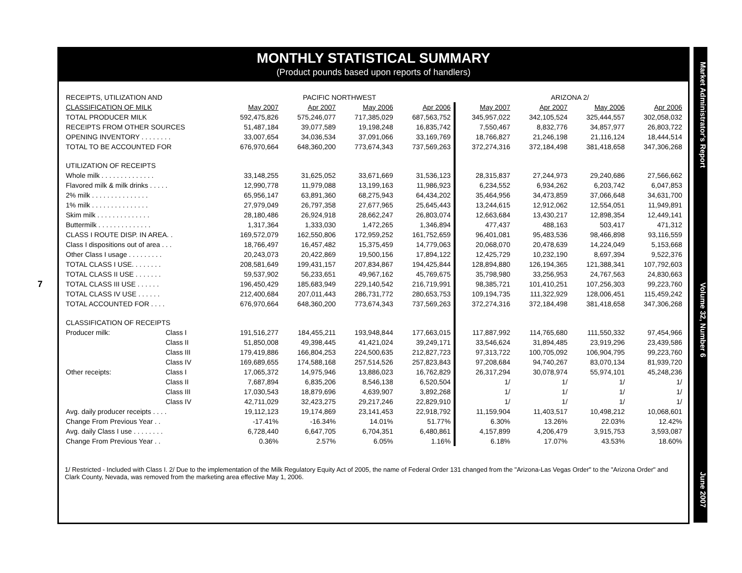7
MONTHLY STATISTICAL SUMMARY
(Product pounds based upon reports of handlers)
| RECEIPTS, UTILIZATION AND | | PACIFIC NORTHWEST | | | | ARIZONA 2/ | | | |
| CLASSIFICATION OF MILK | | May 2007 | Apr 2007 | May 2006 | Apr 2006 | May 2007 | Apr 2007 | May 2006 | Apr 2006 |
| TOTAL PRODUCER MILK | | 592,475,826 | 575,246,077 | 717,385,029 | 687,563,752 | 345,957,022 | 342,105,524 | 325,444,557 | 302,058,032 |
| RECEIPTS FROM OTHER SOURCES | | 51,487,184 | 39,077,589 | 19,198,248 | 16,835,742 | 7,550,467 | 8,832,776 | 34,857,977 | 26,803,722 |
| OPENING INVENTORY . . . . . . . . | | 33,007,654 | 34,036,534 | 37,091,066 | 33,169,769 | 18,766,827 | 21,246,198 | 21,116,124 | 18,444,514 |
| TOTAL TO BE ACCOUNTED FOR | | 676,970,664 | 648,360,200 | 773,674,343 | 737,569,263 | 372,274,316 | 372,184,498 | 381,418,658 | 347,306,268 |
| UTILIZATION OF RECEIPTS | | | | | | | | | |
| Whole milk . . . . . . . . . . . . . . | | 33,148,255 | 31,625,052 | 33,671,669 | 31,536,123 | 28,315,837 | 27,244,973 | 29,240,686 | 27,566,662 |
| Flavored milk & milk drinks . . . . . | | 12,990,778 | 11,979,088 | 13,199,163 | 11,986,923 | 6,234,552 | 6,934,262 | 6,203,742 | 6,047,853 |
| 2% milk . . . . . . . . . . . . . . . | | 65,956,147 | 63,891,360 | 68,275,943 | 64,434,202 | 35,464,956 | 34,473,859 | 37,066,648 | 34,631,700 |
| 1% milk . . . . . . . . . . . . . . . | | 27,979,049 | 26,797,358 | 27,677,965 | 25,645,443 | 13,244,615 | 12,912,062 | 12,554,051 | 11,949,891 |
| Skim milk . . . . . . . . . . . . . . | | 28,180,486 | 26,924,918 | 28,662,247 | 26,803,074 | 12,663,684 | 13,430,217 | 12,898,354 | 12,449,141 |
| Buttermilk . . . . . . . . . . . . . . | | 1,317,364 | 1,333,030 | 1,472,265 | 1,346,894 | 477,437 | 488,163 | 503,417 | 471,312 |
| CLASS I ROUTE DISP. IN AREA. . | | 169,572,079 | 162,550,806 | 172,959,252 | 161,752,659 | 96,401,081 | 95,483,536 | 98,466,898 | 93,116,559 |
| Class I dispositions out of area . . . | | 18,766,497 | 16,457,482 | 15,375,459 | 14,779,063 | 20,068,070 | 20,478,639 | 14,224,049 | 5,153,668 |
| Other Class I usage . . . . . . . . . | | 20,243,073 | 20,422,869 | 19,500,156 | 17,894,122 | 12,425,729 | 10,232,190 | 8,697,394 | 9,522,376 |
| TOTAL CLASS I USE. . . . . . . . | | 208,581,649 | 199,431,157 | 207,834,867 | 194,425,844 | 128,894,880 | 126,194,365 | 121,388,341 | 107,792,603 |
| TOTAL CLASS II USE . . . . . . . | | 59,537,902 | 56,233,651 | 49,967,162 | 45,769,675 | 35,798,980 | 33,256,953 | 24,767,563 | 24,830,663 |
| TOTAL CLASS III USE . . . . . . | | 196,450,429 | 185,683,949 | 229,140,542 | 216,719,991 | 98,385,721 | 101,410,251 | 107,256,303 | 99,223,760 |
| TOTAL CLASS IV USE . . . . . . | | 212,400,684 | 207,011,443 | 286,731,772 | 280,653,753 | 109,194,735 | 111,322,929 | 128,006,451 | 115,459,242 |
| TOTAL ACCOUNTED FOR . . . . | | 676,970,664 | 648,360,200 | 773,674,343 | 737,569,263 | 372,274,316 | 372,184,498 | 381,418,658 | 347,306,268 |
| CLASSIFICATION OF RECEIPTS | | | | | | | | | |
| Producer milk: | Class I | 191,516,277 | 184,455,211 | 193,948,844 | 177,663,015 | 117,887,992 | 114,765,680 | 111,550,332 | 97,454,966 |
| | Class II | 51,850,008 | 49,398,445 | 41,421,024 | 39,249,171 | 33,546,624 | 31,894,485 | 23,919,296 | 23,439,586 |
| | Class III | 179,419,886 | 166,804,253 | 224,500,635 | 212,827,723 | 97,313,722 | 100,705,092 | 106,904,795 | 99,223,760 |
| | Class IV | 169,689,655 | 174,588,168 | 257,514,526 | 257,823,843 | 97,208,684 | 94,740,267 | 83,070,134 | 81,939,720 |
| Other receipts: | Class I | 17,065,372 | 14,975,946 | 13,886,023 | 16,762,829 | 26,317,294 | 30,078,974 | 55,974,101 | 45,248,236 |
| | Class II | 7,687,894 | 6,835,206 | 8,546,138 | 6,520,504 | 1/ | 1/ | 1/ | 1/ |
| | Class III | 17,030,543 | 18,879,696 | 4,639,907 | 3,892,268 | 1/ | 1/ | 1/ | 1/ |
| | Class IV | 42,711,029 | 32,423,275 | 29,217,246 | 22,829,910 | 1/ | 1/ | 1/ | 1/ |
| Avg. daily producer receipts . . . . | | 19,112,123 | 19,174,869 | 23,141,453 | 22,918,792 | 11,159,904 | 11,403,517 | 10,498,212 | 10,068,601 |
| Change From Previous Year . . | | -17.41% | -16.34% | 14.01% | 51.77% | 6.30% | 13.26% | 22.03% | 12.42% |
| Avg. daily Class I use . . . . . . . . | | 6,728,440 | 6,647,705 | 6,704,351 | 6,480,861 | 4,157,899 | 4,206,479 | 3,915,753 | 3,593,087 |
| Change From Previous Year . . | | 0.36% | 2.57% | 6.05% | 1.16% | 6.18% | 17.07% | 43.53% | 18.60% |
1/ Restricted - Included with Class I. 2/ Due to the implementation of the Milk Regulatory Equity Act of 2005, the name of Federal Order 131 changed from the "Arizona-Las Vegas Order" to the "Arizona Order" and Clark County, Nevada, was removed from the marketing area effective May 1, 2006.
Market Administrator's Report Volume 32, Number 6 June 2007